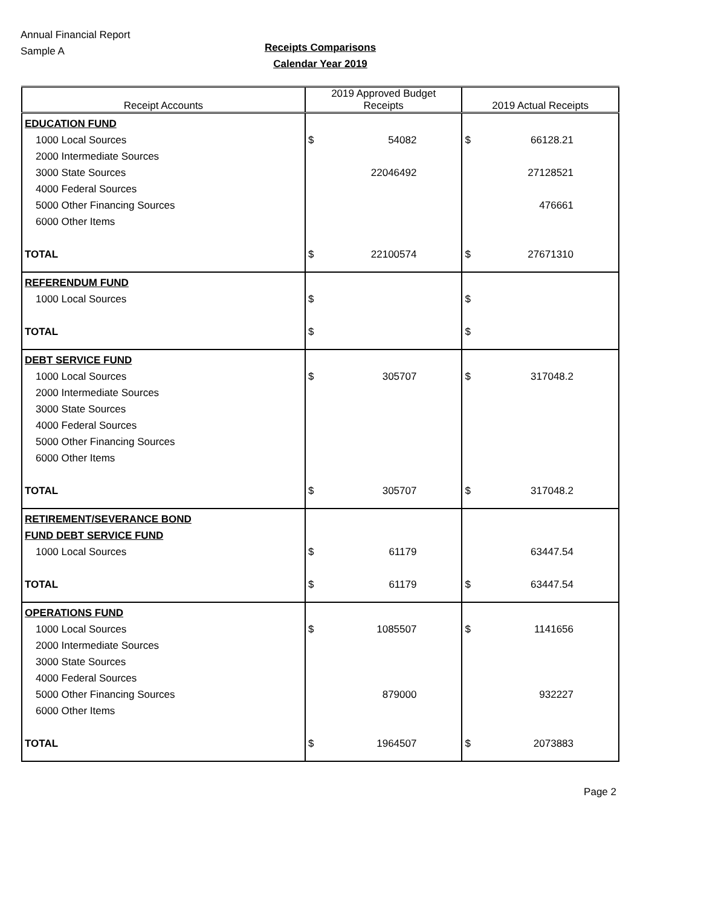Annual Financial Report
Sample A
Receipts Comparisons
Calendar Year 2019
| Receipt Accounts | 2019 Approved Budget Receipts | 2019 Actual Receipts |
| --- | --- | --- |
| EDUCATION FUND | | |
| 1000 Local Sources | $ 54082 | $ 66128.21 |
| 2000 Intermediate Sources | | |
| 3000 State Sources | 22046492 | 27128521 |
| 4000 Federal Sources | | |
| 5000 Other Financing Sources | | 476661 |
| 6000 Other Items | | |
| TOTAL | $ 22100574 | $ 27671310 |
| REFERENDUM FUND | | |
| 1000 Local Sources | $ | $ |
| TOTAL | $ | $ |
| DEBT SERVICE FUND | | |
| 1000 Local Sources | $ 305707 | $ 317048.2 |
| 2000 Intermediate Sources | | |
| 3000 State Sources | | |
| 4000 Federal Sources | | |
| 5000 Other Financing Sources | | |
| 6000 Other Items | | |
| TOTAL | $ 305707 | $ 317048.2 |
| RETIREMENT/SEVERANCE BOND | | |
| FUND DEBT SERVICE FUND | | |
| 1000 Local Sources | $ 61179 | 63447.54 |
| TOTAL | $ 61179 | $ 63447.54 |
| OPERATIONS FUND | | |
| 1000 Local Sources | $ 1085507 | $ 1141656 |
| 2000 Intermediate Sources | | |
| 3000 State Sources | | |
| 4000 Federal Sources | | |
| 5000 Other Financing Sources | 879000 | 932227 |
| 6000 Other Items | | |
| TOTAL | $ 1964507 | $ 2073883 |
Page 2